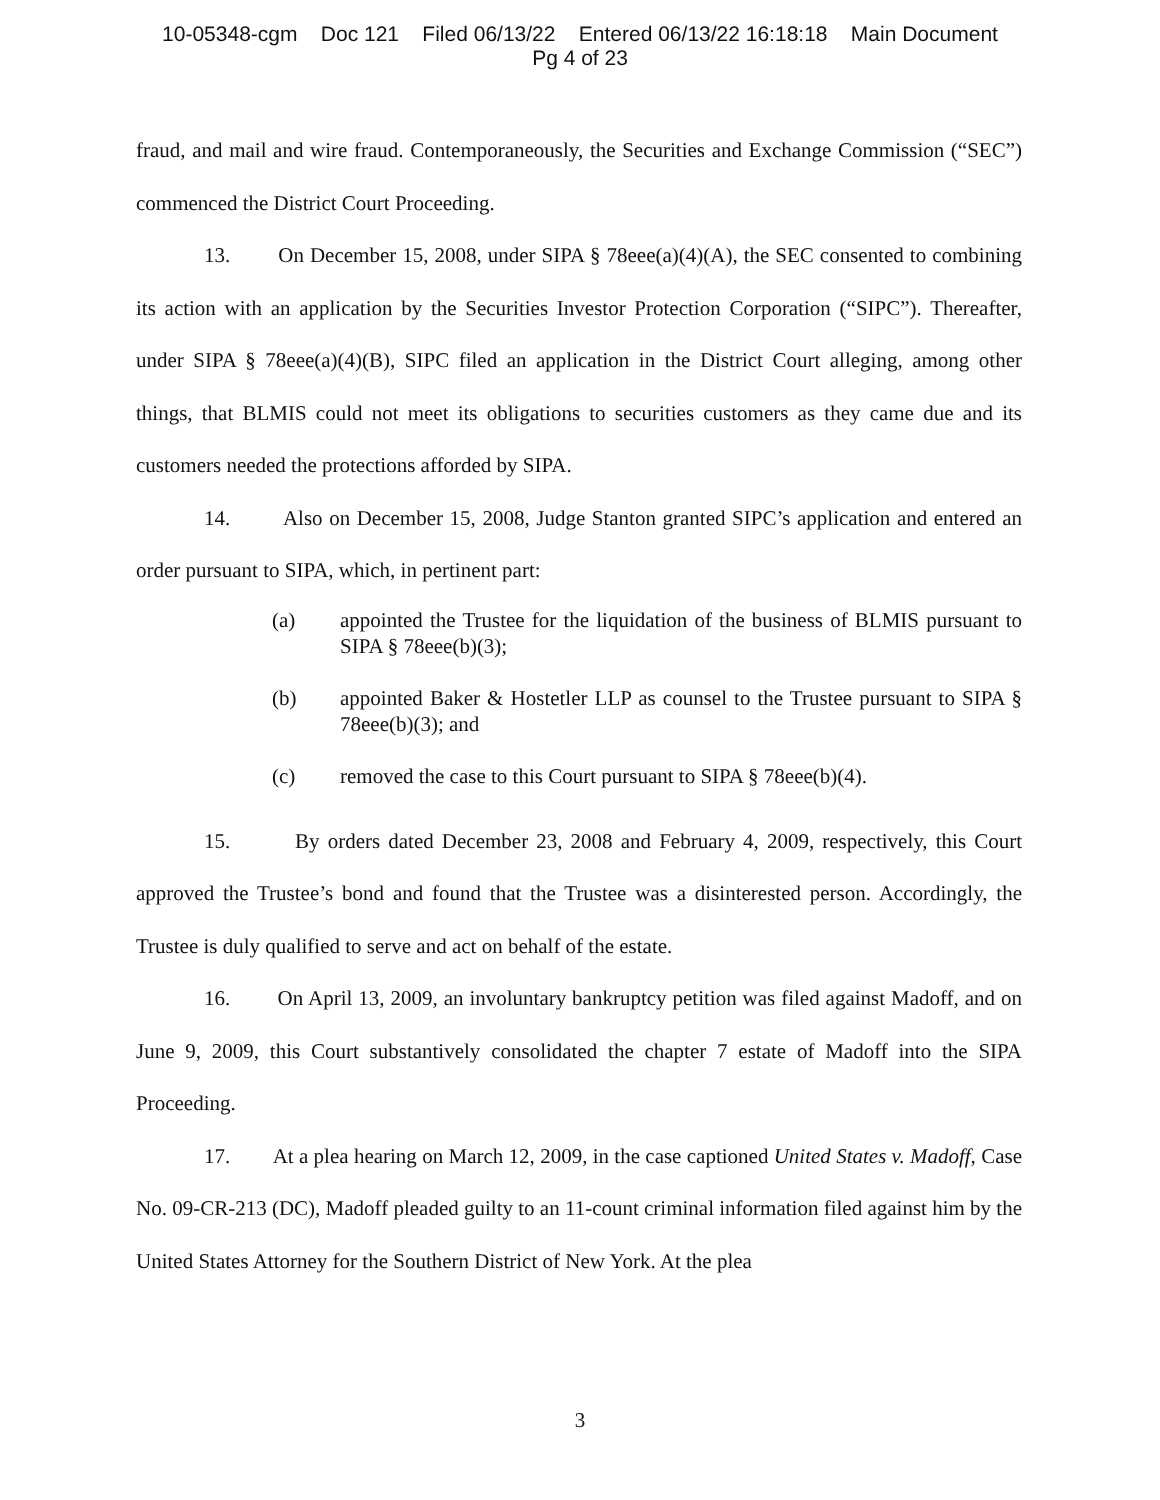10-05348-cgm Doc 121 Filed 06/13/22 Entered 06/13/22 16:18:18 Main Document
Pg 4 of 23
fraud, and mail and wire fraud. Contemporaneously, the Securities and Exchange Commission (“SEC”) commenced the District Court Proceeding.
13. On December 15, 2008, under SIPA § 78eee(a)(4)(A), the SEC consented to combining its action with an application by the Securities Investor Protection Corporation (“SIPC”). Thereafter, under SIPA § 78eee(a)(4)(B), SIPC filed an application in the District Court alleging, among other things, that BLMIS could not meet its obligations to securities customers as they came due and its customers needed the protections afforded by SIPA.
14. Also on December 15, 2008, Judge Stanton granted SIPC’s application and entered an order pursuant to SIPA, which, in pertinent part:
(a) appointed the Trustee for the liquidation of the business of BLMIS pursuant to SIPA § 78eee(b)(3);
(b) appointed Baker & Hostetler LLP as counsel to the Trustee pursuant to SIPA § 78eee(b)(3); and
(c) removed the case to this Court pursuant to SIPA § 78eee(b)(4).
15. By orders dated December 23, 2008 and February 4, 2009, respectively, this Court approved the Trustee’s bond and found that the Trustee was a disinterested person. Accordingly, the Trustee is duly qualified to serve and act on behalf of the estate.
16. On April 13, 2009, an involuntary bankruptcy petition was filed against Madoff, and on June 9, 2009, this Court substantively consolidated the chapter 7 estate of Madoff into the SIPA Proceeding.
17. At a plea hearing on March 12, 2009, in the case captioned United States v. Madoff, Case No. 09-CR-213 (DC), Madoff pleaded guilty to an 11-count criminal information filed against him by the United States Attorney for the Southern District of New York. At the plea
3